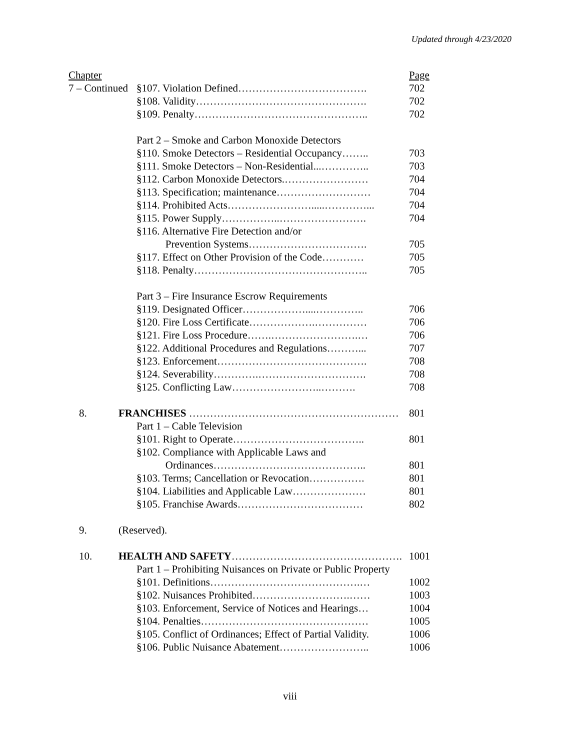Updated through 4/23/2020
| Chapter | | | | Page |
| 7 – Continued | | | §107. Violation Defined………………………………. | 702 |
| | | | §108. Validity…………………………………………. | 702 |
| | | | §109. Penalty………………………………………….. | 702 |
| | | Part 2 – Smoke and Carbon Monoxide Detectors | | |
| | | | §110. Smoke Detectors – Residential Occupancy…….. | 703 |
| | | | §111. Smoke Detectors – Non-Residential...………….. | 703 |
| | | | §112. Carbon Monoxide Detectors.…………………… | 704 |
| | | | §113. Specification; maintenance……………………… | 704 |
| | | | §114. Prohibited Acts…………………….....…………... | 704 |
| | | | §115. Power Supply……………..……………………. | 704 |
| | | | §116. Alternative Fire Detection and/or | |
| | | | Prevention Systems……………………………. | 705 |
| | | | §117. Effect on Other Provision of the Code………… | 705 |
| | | | §118. Penalty………………………………………….. | 705 |
| | | Part 3 – Fire Insurance Escrow Requirements | | |
| | | | §119. Designated Officer………………....………….. | 706 |
| | | | §120. Fire Loss Certificate……………….…………… | 706 |
| | | | §121. Fire Loss Procedure…….…………………….… | 706 |
| | | | §122. Additional Procedures and Regulations………... | 707 |
| | | | §123. Enforcement……………………………………. | 708 |
| | | | §124. Severability………….…………………………. | 708 |
| | | | §125. Conflicting Law……………………..………. | 708 |
| 8. | FRANCHISES …………………………………………………… | | | 801 |
| | | Part 1 – Cable Television | | |
| | | | §101. Right to Operate……………………………….. | 801 |
| | | | §102. Compliance with Applicable Laws and | |
| | | | Ordinances…………………………………….. | 801 |
| | | | §103. Terms; Cancellation or Revocation……………. | 801 |
| | | | §104. Liabilities and Applicable Law………………… | 801 |
| | | | §105. Franchise Awards……………………………… | 802 |
| 9. | (Reserved). | | | |
| 10. | HEALTH AND SAFETY …………………………………………. | | | 1001 |
| | | Part 1 – Prohibiting Nuisances on Private or Public Property | | |
| | | | §101. Definitions…………………………………….… | 1002 |
| | | | §102. Nuisances Prohibited……………………….…… | 1003 |
| | | | §103. Enforcement, Service of Notices and Hearings… | 1004 |
| | | | §104. Penalties………………………………………… | 1005 |
| | | | §105. Conflict of Ordinances; Effect of Partial Validity. | 1006 |
| | | | §106. Public Nuisance Abatement…………………….. | 1006 |
viii